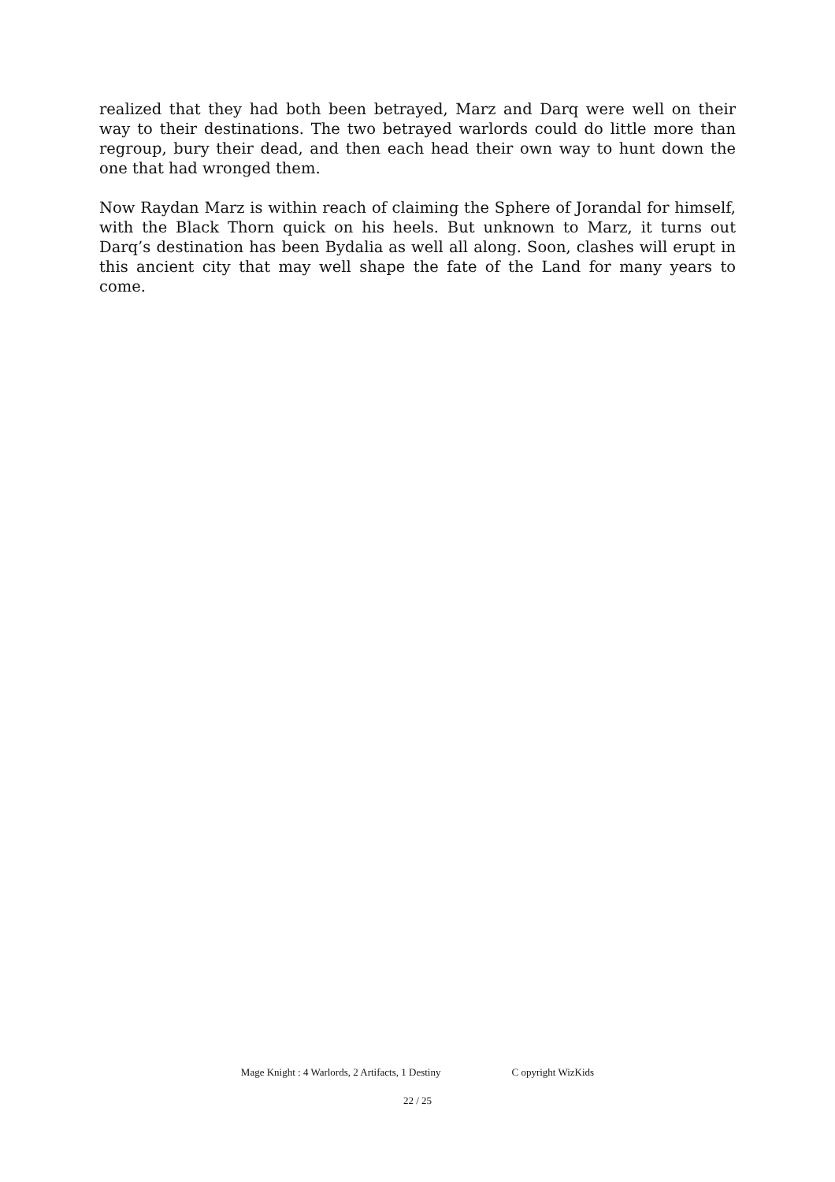realized that they had both been betrayed, Marz and Darq were well on their way to their destinations. The two betrayed warlords could do little more than regroup, bury their dead, and then each head their own way to hunt down the one that had wronged them.
Now Raydan Marz is within reach of claiming the Sphere of Jorandal for himself, with the Black Thorn quick on his heels. But unknown to Marz, it turns out Darq’s destination has been Bydalia as well all along. Soon, clashes will erupt in this ancient city that may well shape the fate of the Land for many years to come.
Mage Knight : 4 Warlords, 2 Artifacts, 1 Destiny C opyright WizKids
22 / 25